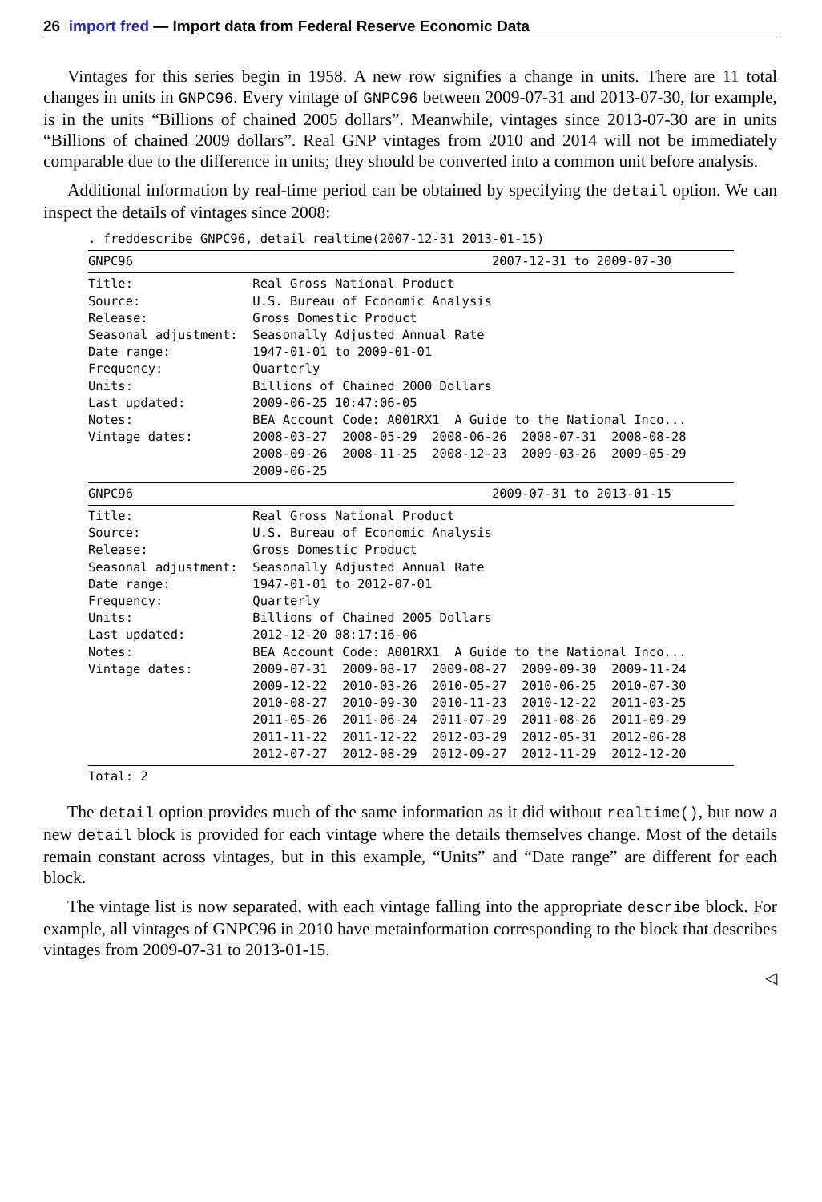26 import fred — Import data from Federal Reserve Economic Data
Vintages for this series begin in 1958. A new row signifies a change in units. There are 11 total changes in units in GNPC96. Every vintage of GNPC96 between 2009-07-31 and 2013-07-30, for example, is in the units “Billions of chained 2005 dollars”. Meanwhile, vintages since 2013-07-30 are in units “Billions of chained 2009 dollars”. Real GNP vintages from 2010 and 2014 will not be immediately comparable due to the difference in units; they should be converted into a common unit before analysis.
Additional information by real-time period can be obtained by specifying the detail option. We can inspect the details of vintages since 2008:
. freddescribe GNPC96, detail realtime(2007-12-31 2013-01-15)
GNPC96                                                2007-12-31 to 2009-07-30
Title:                Real Gross National Product
Source:               U.S. Bureau of Economic Analysis
Release:              Gross Domestic Product
Seasonal adjustment:  Seasonally Adjusted Annual Rate
Date range:           1947-01-01 to 2009-01-01
Frequency:            Quarterly
Units:                Billions of Chained 2000 Dollars
Last updated:         2009-06-25 10:47:06-05
Notes:                BEA Account Code: A001RX1  A Guide to the National Inco...
Vintage dates:        2008-03-27  2008-05-29  2008-06-26  2008-07-31  2008-08-28
                      2008-09-26  2008-11-25  2008-12-23  2009-03-26  2009-05-29
                      2009-06-25
GNPC96                                                2009-07-31 to 2013-01-15
Title:                Real Gross National Product
Source:               U.S. Bureau of Economic Analysis
Release:              Gross Domestic Product
Seasonal adjustment:  Seasonally Adjusted Annual Rate
Date range:           1947-01-01 to 2012-07-01
Frequency:            Quarterly
Units:                Billions of Chained 2005 Dollars
Last updated:         2012-12-20 08:17:16-06
Notes:                BEA Account Code: A001RX1  A Guide to the National Inco...
Vintage dates:        2009-07-31  2009-08-17  2009-08-27  2009-09-30  2009-11-24
                      2009-12-22  2010-03-26  2010-05-27  2010-06-25  2010-07-30
                      2010-08-27  2010-09-30  2010-11-23  2010-12-22  2011-03-25
                      2011-05-26  2011-06-24  2011-07-29  2011-08-26  2011-09-29
                      2011-11-22  2011-12-22  2012-03-29  2012-05-31  2012-06-28
                      2012-07-27  2012-08-29  2012-09-27  2012-11-29  2012-12-20
Total: 2
The detail option provides much of the same information as it did without realtime(), but now a new detail block is provided for each vintage where the details themselves change. Most of the details remain constant across vintages, but in this example, “Units” and “Date range” are different for each block.
The vintage list is now separated, with each vintage falling into the appropriate describe block. For example, all vintages of GNPC96 in 2010 have metainformation corresponding to the block that describes vintages from 2009-07-31 to 2013-01-15.
◁